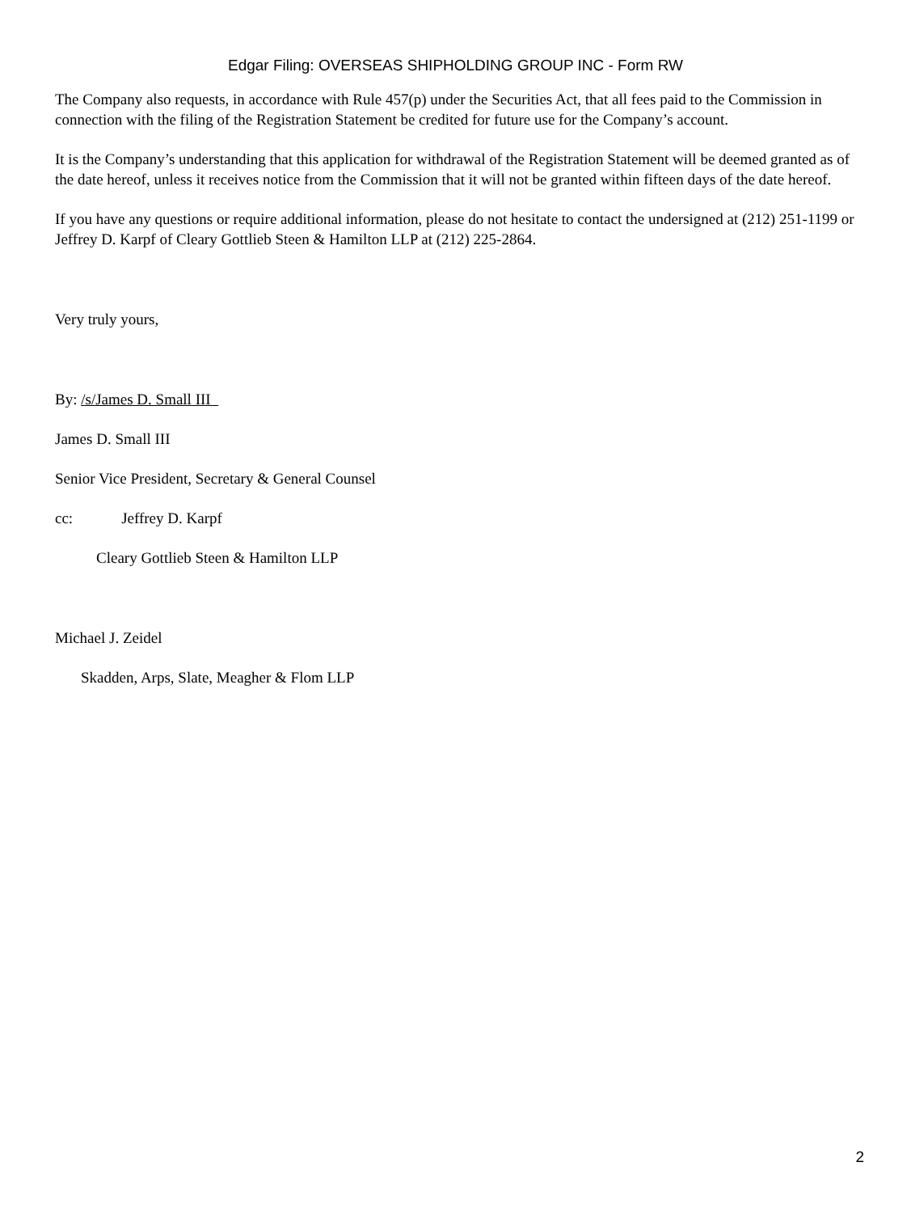Edgar Filing: OVERSEAS SHIPHOLDING GROUP INC - Form RW
The Company also requests, in accordance with Rule 457(p) under the Securities Act, that all fees paid to the Commission in connection with the filing of the Registration Statement be credited for future use for the Company’s account.
It is the Company’s understanding that this application for withdrawal of the Registration Statement will be deemed granted as of the date hereof, unless it receives notice from the Commission that it will not be granted within fifteen days of the date hereof.
If you have any questions or require additional information, please do not hesitate to contact the undersigned at (212) 251-1199 or Jeffrey D. Karpf of Cleary Gottlieb Steen & Hamilton LLP at (212) 225-2864.
Very truly yours,
By: /s/James D. Small III
James D. Small III
Senior Vice President, Secretary & General Counsel
cc: Jeffrey D. Karpf
Cleary Gottlieb Steen & Hamilton LLP
Michael J. Zeidel
Skadden, Arps, Slate, Meagher & Flom LLP
2